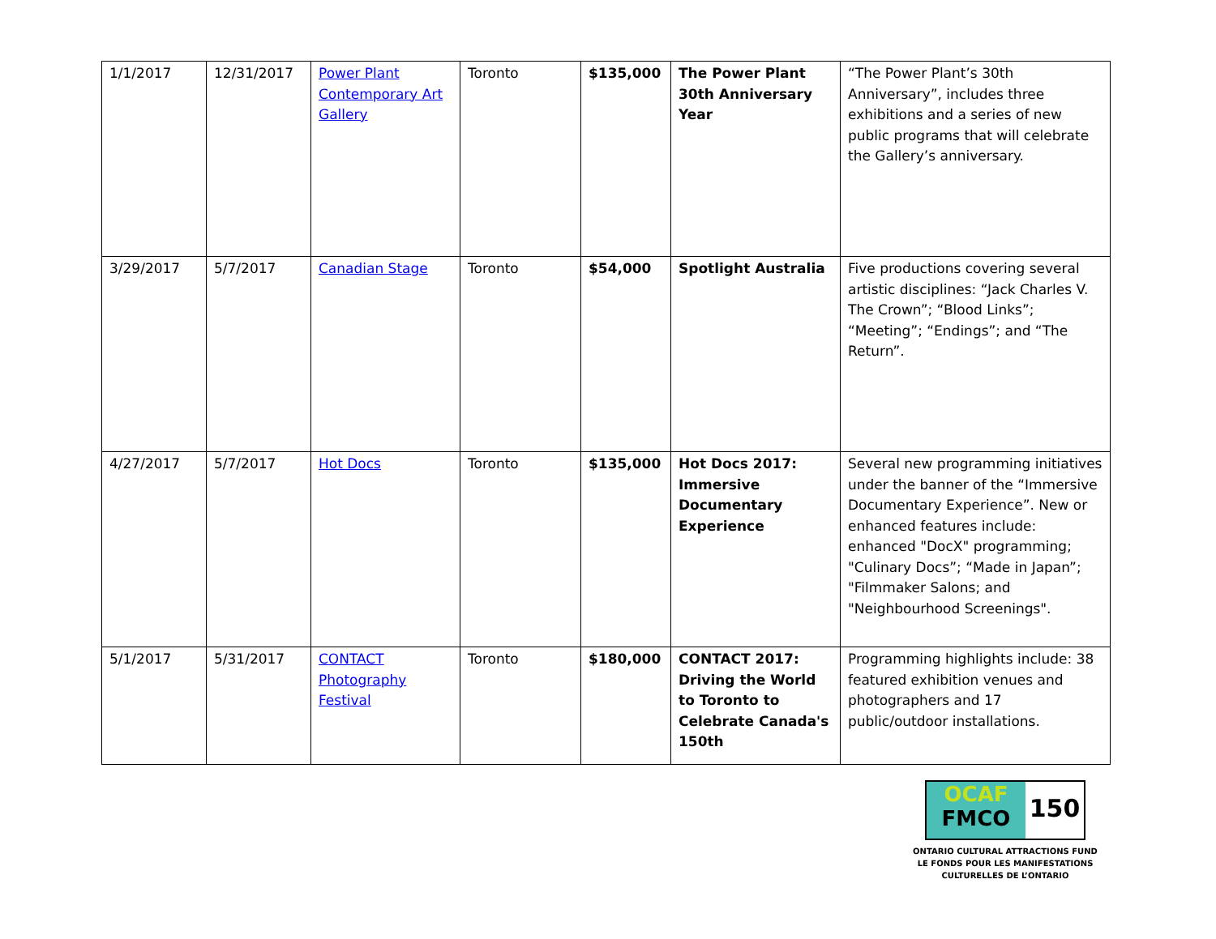| 1/1/2017 | 12/31/2017 | Power Plant Contemporary Art Gallery | Toronto | $135,000 | The Power Plant 30th Anniversary Year | “The Power Plant’s 30th Anniversary”, includes three exhibitions and a series of new public programs that will celebrate the Gallery’s anniversary. |
| 3/29/2017 | 5/7/2017 | Canadian Stage | Toronto | $54,000 | Spotlight Australia | Five productions covering several artistic disciplines: “Jack Charles V. The Crown”; “Blood Links”; “Meeting”; “Endings”; and “The Return”. |
| 4/27/2017 | 5/7/2017 | Hot Docs | Toronto | $135,000 | Hot Docs 2017: Immersive Documentary Experience | Several new programming initiatives under the banner of the “Immersive Documentary Experience”. New or enhanced features include: enhanced "DocX" programming; "Culinary Docs”; “Made in Japan”; "Filmmaker Salons; and "Neighbourhood Screenings". |
| 5/1/2017 | 5/31/2017 | CONTACT Photography Festival | Toronto | $180,000 | CONTACT 2017: Driving the World to Toronto to Celebrate Canada's 150th | Programming highlights include: 38 featured exhibition venues and photographers and 17 public/outdoor installations. |
OCAF
FMCO
150
ONTARIO CULTURAL ATTRACTIONS FUND
LE FONDS POUR LES MANIFESTATIONS
CULTURELLES DE L’ONTARIO